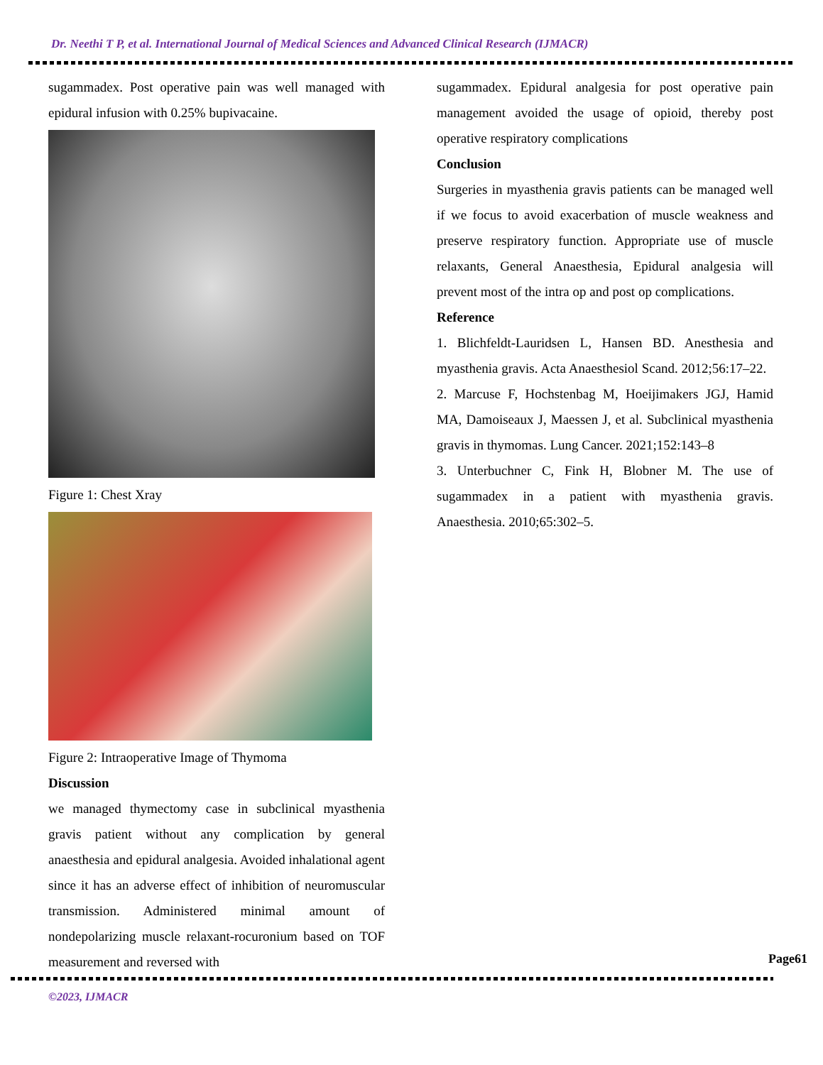Dr. Neethi T P, et al. International Journal of Medical Sciences and Advanced Clinical Research (IJMACR)
sugammadex. Post operative pain was well managed with epidural infusion with 0.25% bupivacaine.
Figure 1: Chest Xray
Figure 2: Intraoperative Image of Thymoma
Discussion
we managed thymectomy case in subclinical myasthenia gravis patient without any complication by general anaesthesia and epidural analgesia. Avoided inhalational agent since it has an adverse effect of inhibition of neuromuscular transmission. Administered minimal amount of nondepolarizing muscle relaxant-rocuronium based on TOF measurement and reversed with
sugammadex. Epidural analgesia for post operative pain management avoided the usage of opioid, thereby post operative respiratory complications
Conclusion
Surgeries in myasthenia gravis patients can be managed well if we focus to avoid exacerbation of muscle weakness and preserve respiratory function. Appropriate use of muscle relaxants, General Anaesthesia, Epidural analgesia will prevent most of the intra op and post op complications.
Reference
1. Blichfeldt-Lauridsen L, Hansen BD. Anesthesia and myasthenia gravis. Acta Anaesthesiol Scand. 2012;56:17–22.
2. Marcuse F, Hochstenbag M, Hoeijimakers JGJ, Hamid MA, Damoiseaux J, Maessen J, et al. Subclinical myasthenia gravis in thymomas. Lung Cancer. 2021;152:143–8
3. Unterbuchner C, Fink H, Blobner M. The use of sugammadex in a patient with myasthenia gravis. Anaesthesia. 2010;65:302–5.
©2023, IJMACR
Page61